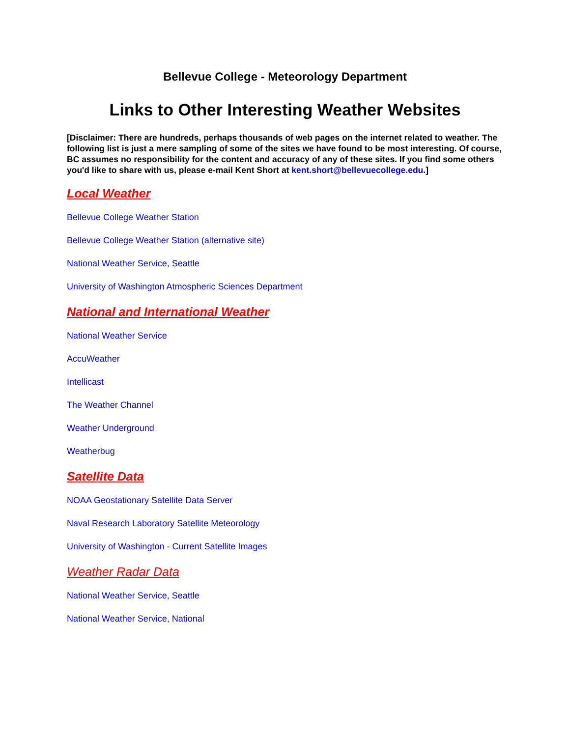Bellevue College - Meteorology Department
Links to Other Interesting Weather Websites
[Disclaimer: There are hundreds, perhaps thousands of web pages on the internet related to weather. The following list is just a mere sampling of some of the sites we have found to be most interesting. Of course, BC assumes no responsibility for the content and accuracy of any of these sites. If you find some others you'd like to share with us, please e-mail Kent Short at kent.short@bellevuecollege.edu.]
Local Weather
Bellevue College Weather Station
Bellevue College Weather Station (alternative site)
National Weather Service, Seattle
University of Washington Atmospheric Sciences Department
National and International Weather
National Weather Service
AccuWeather
Intellicast
The Weather Channel
Weather Underground
Weatherbug
Satellite Data
NOAA Geostationary Satellite Data Server
Naval Research Laboratory Satellite Meteorology
University of Washington - Current Satellite Images
Weather Radar Data
National Weather Service, Seattle
National Weather Service, National